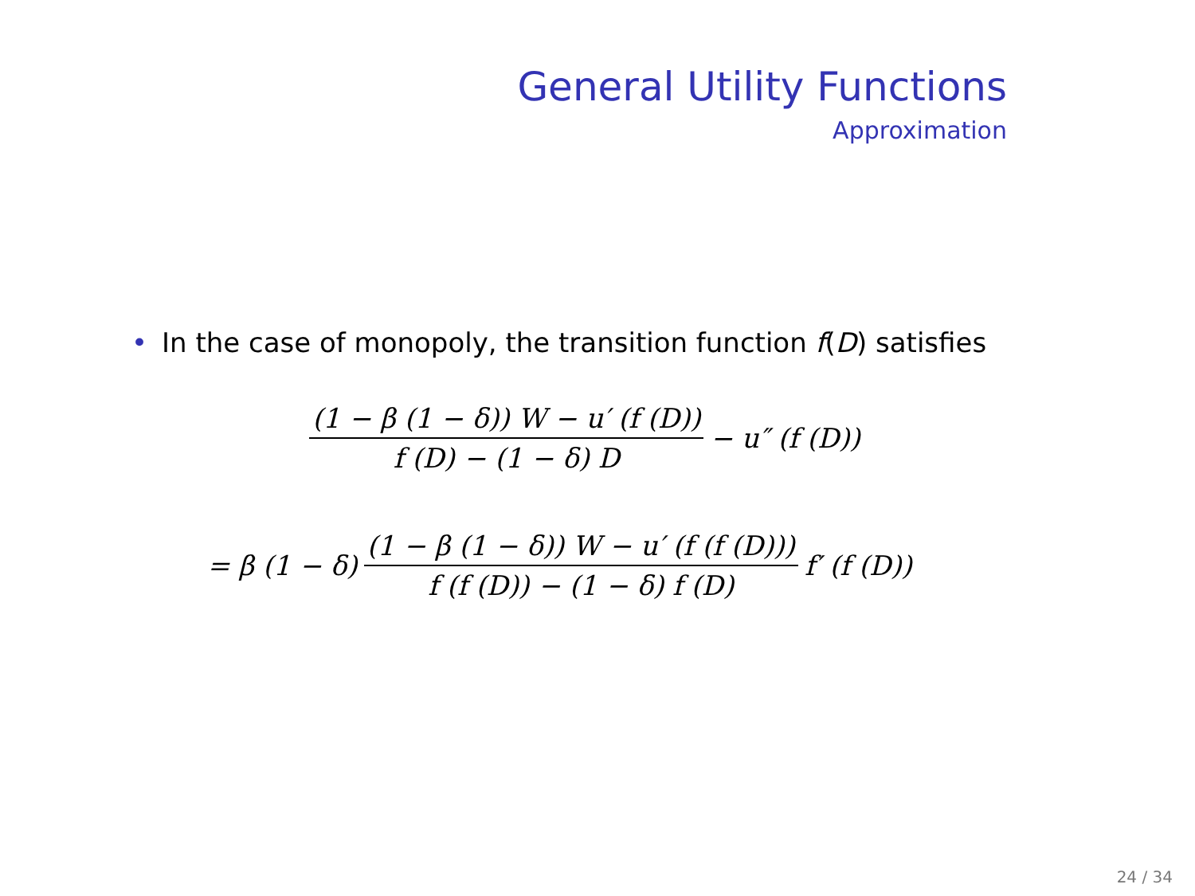General Utility Functions
Approximation
• In the case of monopoly, the transition function f(D) satisfies
(1 − β (1 − δ)) W − u′ (f (D)) f (D) − (1 − δ) D − u″ (f (D))
= β (1 − δ) (1 − β (1 − δ)) W − u′ (f (f (D))) f (f (D)) − (1 − δ) f (D) f′ (f (D))
24 / 34